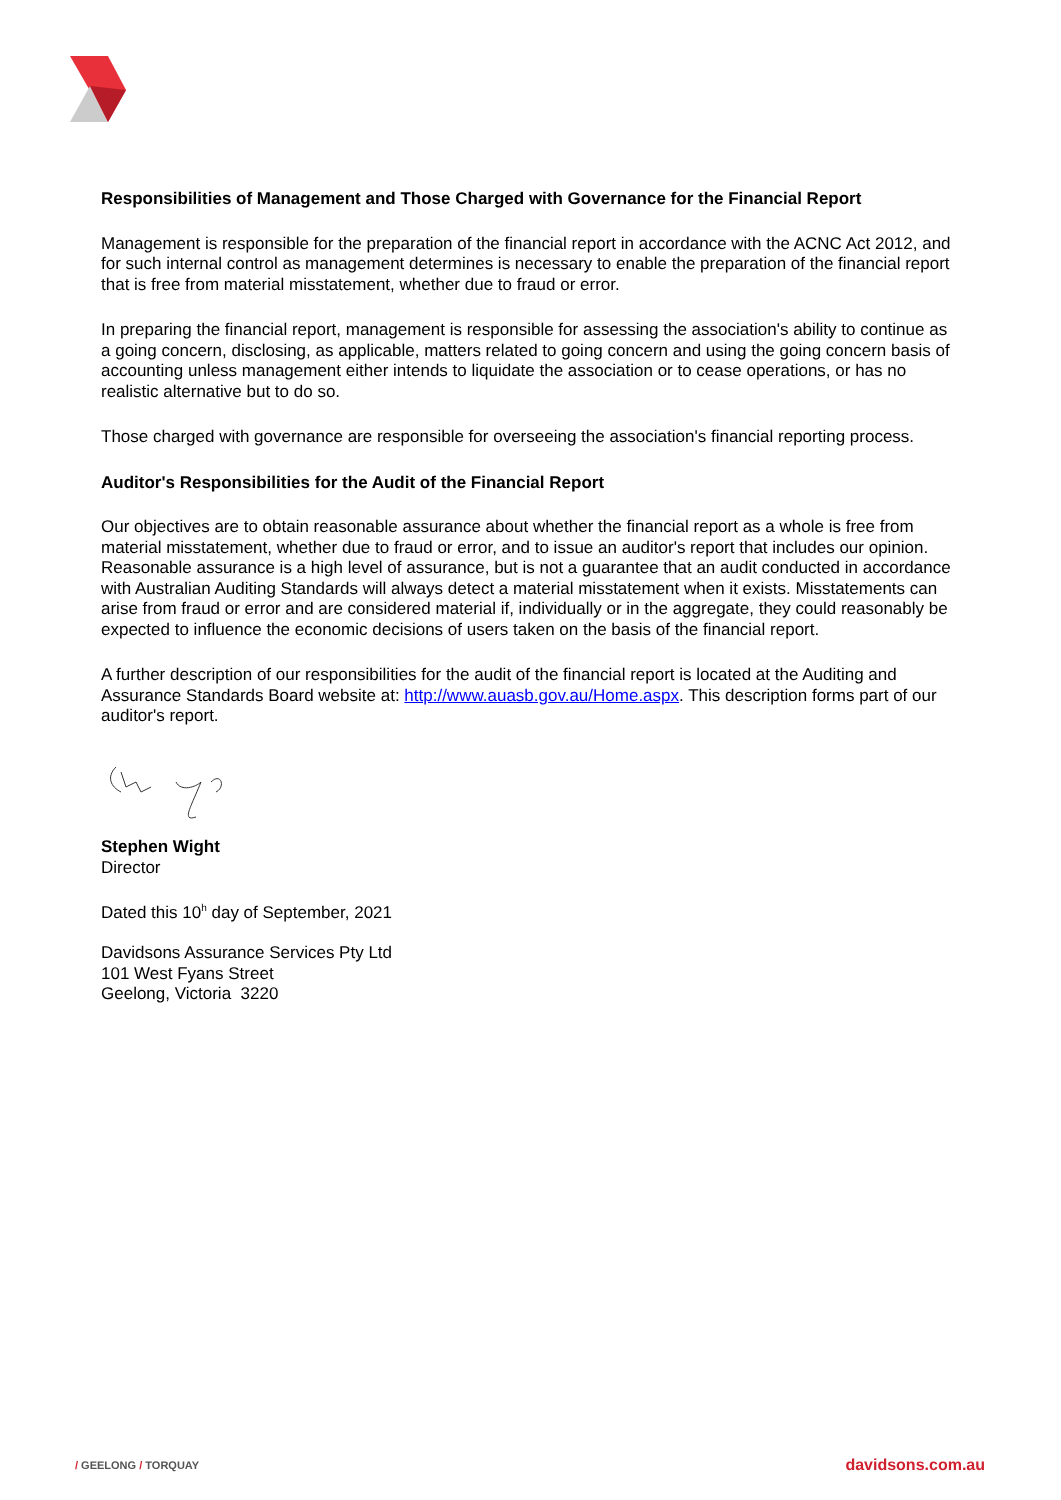Responsibilities of Management and Those Charged with Governance for the Financial Report
Management is responsible for the preparation of the financial report in accordance with the ACNC Act 2012, and for such internal control as management determines is necessary to enable the preparation of the financial report that is free from material misstatement, whether due to fraud or error.
In preparing the financial report, management is responsible for assessing the association's ability to continue as a going concern, disclosing, as applicable, matters related to going concern and using the going concern basis of accounting unless management either intends to liquidate the association or to cease operations, or has no realistic alternative but to do so.
Those charged with governance are responsible for overseeing the association's financial reporting process.
Auditor's Responsibilities for the Audit of the Financial Report
Our objectives are to obtain reasonable assurance about whether the financial report as a whole is free from material misstatement, whether due to fraud or error, and to issue an auditor's report that includes our opinion. Reasonable assurance is a high level of assurance, but is not a guarantee that an audit conducted in accordance with Australian Auditing Standards will always detect a material misstatement when it exists. Misstatements can arise from fraud or error and are considered material if, individually or in the aggregate, they could reasonably be expected to influence the economic decisions of users taken on the basis of the financial report.
A further description of our responsibilities for the audit of the financial report is located at the Auditing and Assurance Standards Board website at: http://www.auasb.gov.au/Home.aspx. This description forms part of our auditor's report.
Stephen Wight
Director
Dated this 10<sup>h</sup> day of September, 2021
Davidsons Assurance Services Pty Ltd
101 West Fyans Street
Geelong, Victoria 3220
/ GEELONG / TORQUAY
davidsons.com.au